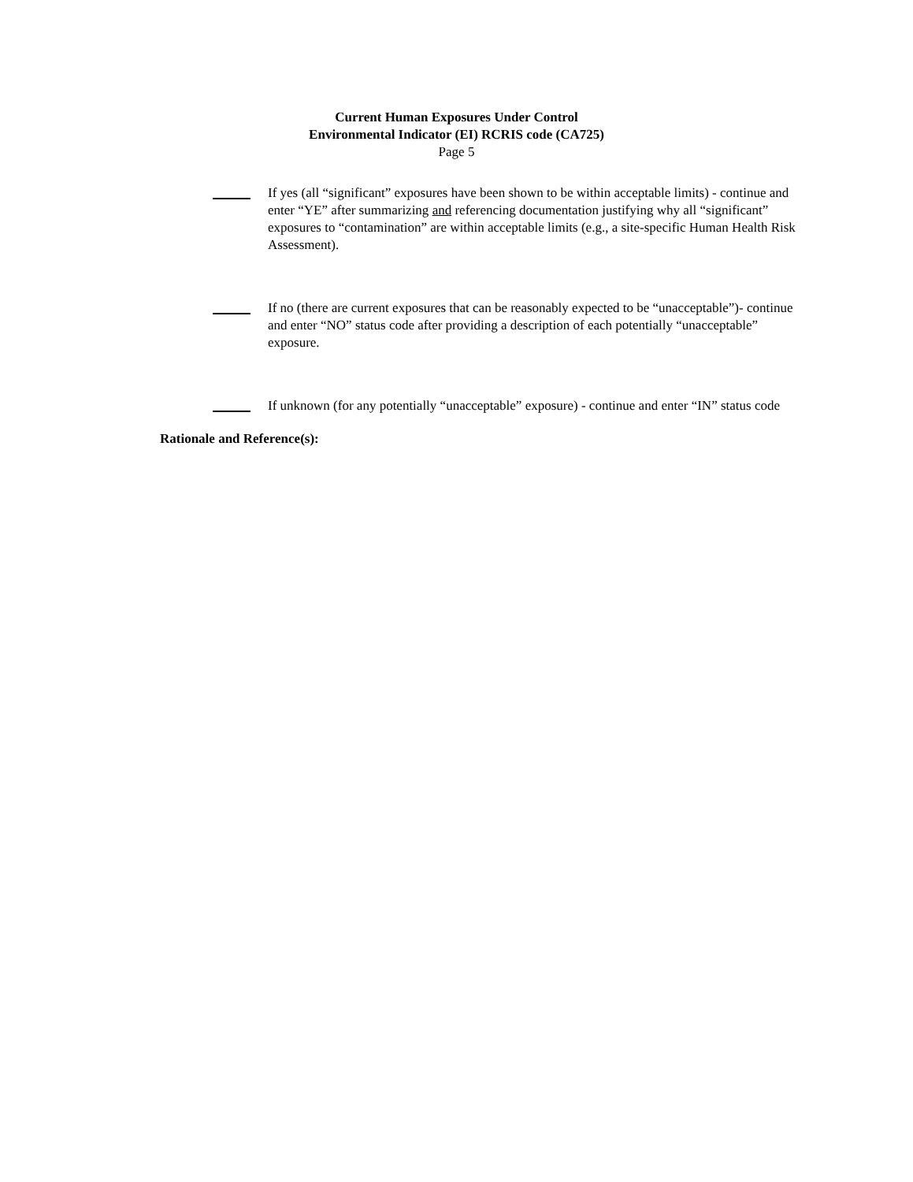Current Human Exposures Under Control
Environmental Indicator (EI) RCRIS code (CA725)
Page 5
If yes (all “significant” exposures have been shown to be within acceptable limits) - continue and enter “YE” after summarizing and referencing documentation justifying why all “significant” exposures to “contamination” are within acceptable limits (e.g., a site-specific Human Health Risk Assessment).
If no (there are current exposures that can be reasonably expected to be “unacceptable”)- continue and enter “NO” status code after providing a description of each potentially “unacceptable” exposure.
If unknown (for any potentially “unacceptable” exposure) - continue and enter “IN” status code
Rationale and Reference(s):